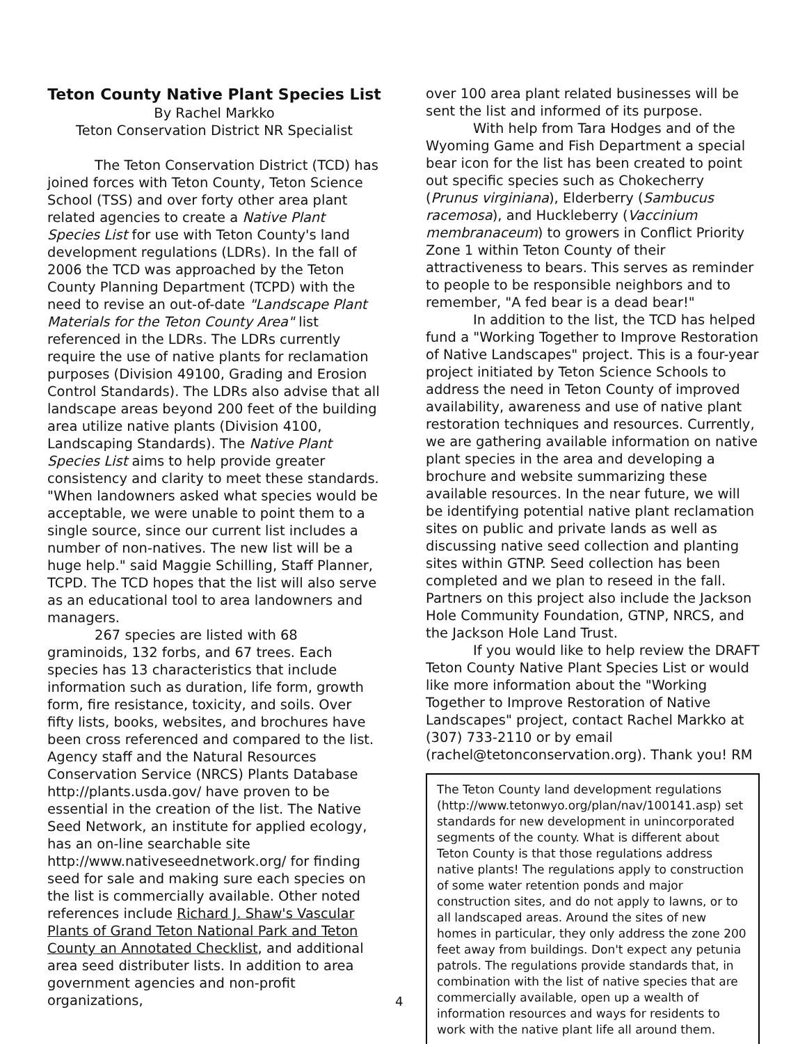Teton County Native Plant Species List
By Rachel Markko
Teton Conservation District NR Specialist
The Teton Conservation District (TCD) has joined forces with Teton County, Teton Science School (TSS) and over forty other area plant related agencies to create a Native Plant Species List for use with Teton County's land development regulations (LDRs). In the fall of 2006 the TCD was approached by the Teton County Planning Department (TCPD) with the need to revise an out-of-date "Landscape Plant Materials for the Teton County Area" list referenced in the LDRs. The LDRs currently require the use of native plants for reclamation purposes (Division 49100, Grading and Erosion Control Standards). The LDRs also advise that all landscape areas beyond 200 feet of the building area utilize native plants (Division 4100, Landscaping Standards). The Native Plant Species List aims to help provide greater consistency and clarity to meet these standards. "When landowners asked what species would be acceptable, we were unable to point them to a single source, since our current list includes a number of non-natives. The new list will be a huge help." said Maggie Schilling, Staff Planner, TCPD. The TCD hopes that the list will also serve as an educational tool to area landowners and managers.
267 species are listed with 68 graminoids, 132 forbs, and 67 trees. Each species has 13 characteristics that include information such as duration, life form, growth form, fire resistance, toxicity, and soils. Over fifty lists, books, websites, and brochures have been cross referenced and compared to the list. Agency staff and the Natural Resources Conservation Service (NRCS) Plants Database http://plants.usda.gov/ have proven to be essential in the creation of the list. The Native Seed Network, an institute for applied ecology, has an on-line searchable site http://www.nativeseednetwork.org/ for finding seed for sale and making sure each species on the list is commercially available. Other noted references include Richard J. Shaw's Vascular Plants of Grand Teton National Park and Teton County an Annotated Checklist, and additional area seed distributer lists. In addition to area government agencies and non-profit organizations,
over 100 area plant related businesses will be sent the list and informed of its purpose.
With help from Tara Hodges and of the Wyoming Game and Fish Department a special bear icon for the list has been created to point out specific species such as Chokecherry (Prunus virginiana), Elderberry (Sambucus racemosa), and Huckleberry (Vaccinium membranaceum) to growers in Conflict Priority Zone 1 within Teton County of their attractiveness to bears. This serves as reminder to people to be responsible neighbors and to remember, "A fed bear is a dead bear!"
In addition to the list, the TCD has helped fund a "Working Together to Improve Restoration of Native Landscapes" project. This is a four-year project initiated by Teton Science Schools to address the need in Teton County of improved availability, awareness and use of native plant restoration techniques and resources. Currently, we are gathering available information on native plant species in the area and developing a brochure and website summarizing these available resources. In the near future, we will be identifying potential native plant reclamation sites on public and private lands as well as discussing native seed collection and planting sites within GTNP. Seed collection has been completed and we plan to reseed in the fall. Partners on this project also include the Jackson Hole Community Foundation, GTNP, NRCS, and the Jackson Hole Land Trust.
If you would like to help review the DRAFT Teton County Native Plant Species List or would like more information about the "Working Together to Improve Restoration of Native Landscapes" project, contact Rachel Markko at (307) 733-2110 or by email (rachel@tetonconservation.org). Thank you! RM
The Teton County land development regulations (http://www.tetonwyo.org/plan/nav/100141.asp) set standards for new development in unincorporated segments of the county. What is different about Teton County is that those regulations address native plants! The regulations apply to construction of some water retention ponds and major construction sites, and do not apply to lawns, or to all landscaped areas. Around the sites of new homes in particular, they only address the zone 200 feet away from buildings. Don't expect any petunia patrols. The regulations provide standards that, in combination with the list of native species that are commercially available, open up a wealth of information resources and ways for residents to work with the native plant life all around them.
4